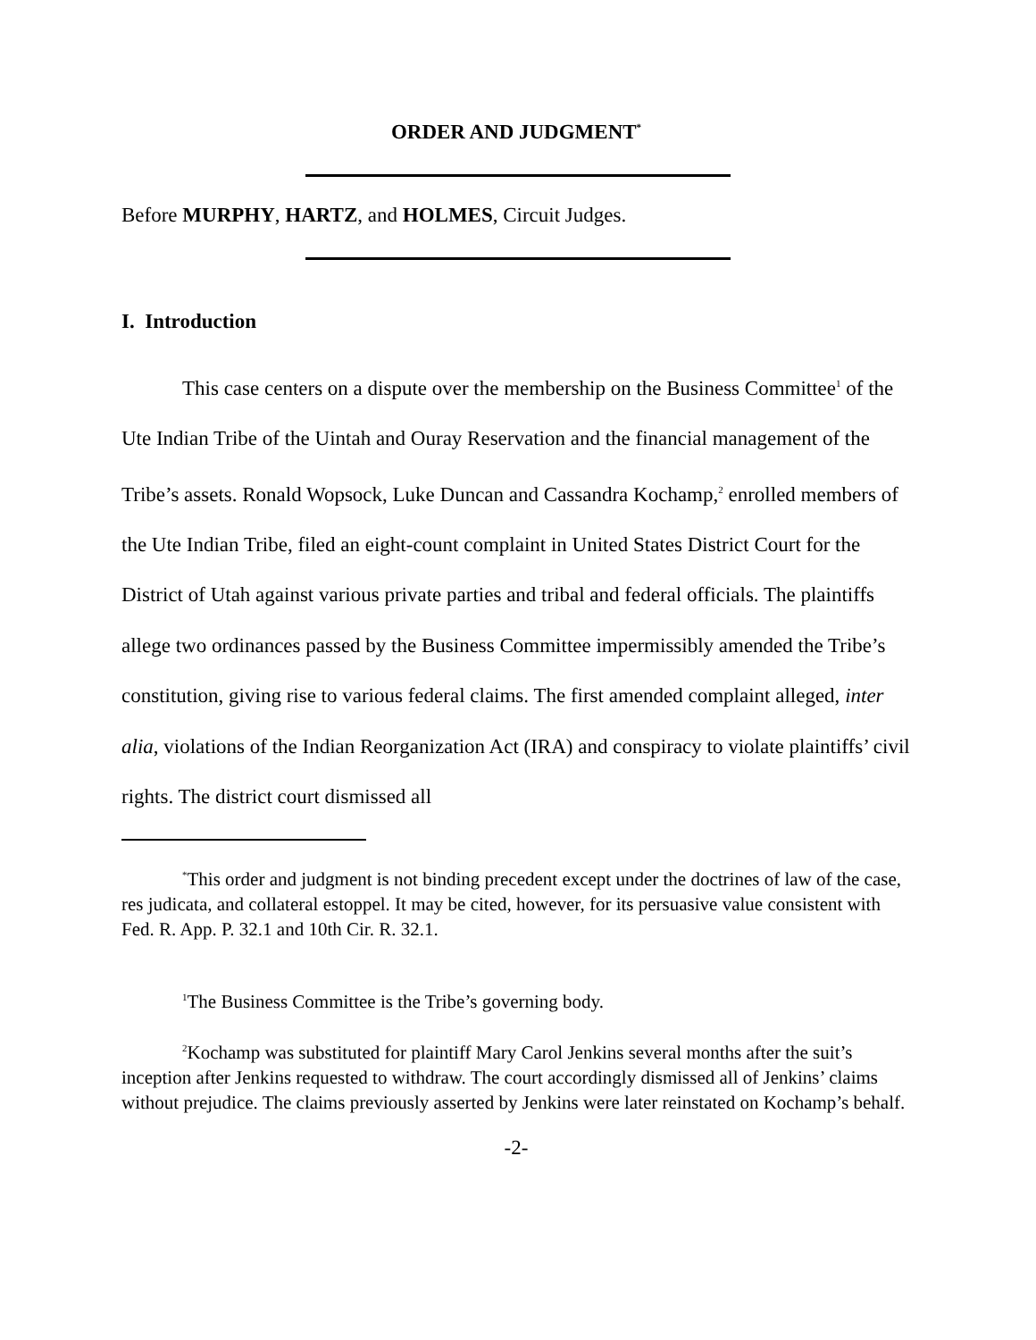ORDER AND JUDGMENT<sup>*</sup>
Before MURPHY, HARTZ, and HOLMES, Circuit Judges.
I. Introduction
This case centers on a dispute over the membership on the Business Committee<sup>1</sup> of the Ute Indian Tribe of the Uintah and Ouray Reservation and the financial management of the Tribe’s assets. Ronald Wopsock, Luke Duncan and Cassandra Kochamp,<sup>2</sup> enrolled members of the Ute Indian Tribe, filed an eight-count complaint in United States District Court for the District of Utah against various private parties and tribal and federal officials. The plaintiffs allege two ordinances passed by the Business Committee impermissibly amended the Tribe’s constitution, giving rise to various federal claims. The first amended complaint alleged, inter alia, violations of the Indian Reorganization Act (IRA) and conspiracy to violate plaintiffs’ civil rights. The district court dismissed all
<sup>*</sup> This order and judgment is not binding precedent except under the doctrines of law of the case, res judicata, and collateral estoppel. It may be cited, however, for its persuasive value consistent with Fed. R. App. P. 32.1 and 10th Cir. R. 32.1.
<sup>1</sup> The Business Committee is the Tribe’s governing body.
<sup>2</sup> Kochamp was substituted for plaintiff Mary Carol Jenkins several months after the suit’s inception after Jenkins requested to withdraw. The court accordingly dismissed all of Jenkins’ claims without prejudice. The claims previously asserted by Jenkins were later reinstated on Kochamp’s behalf.
-2-